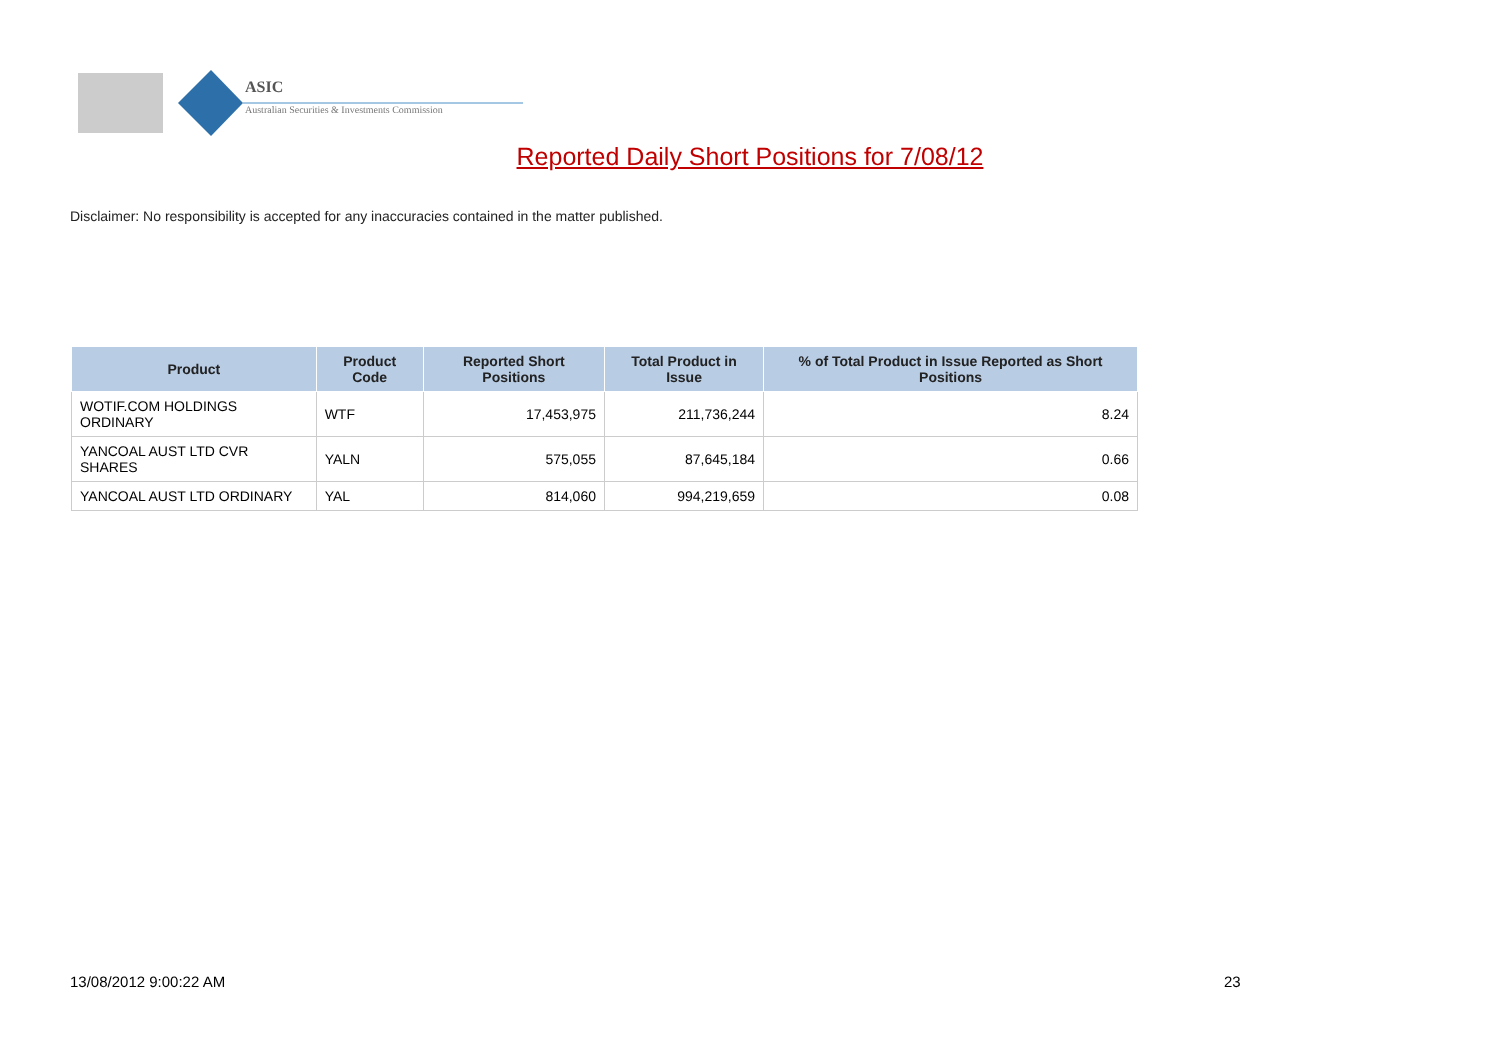ASIC
Australian Securities & Investments Commission
Reported Daily Short Positions for 7/08/12
Disclaimer: No responsibility is accepted for any inaccuracies contained in the matter published.
| Product | Product Code | Reported Short Positions | Total Product in Issue | % of Total Product in Issue Reported as Short Positions |
| --- | --- | --- | --- | --- |
| WOTIF.COM HOLDINGS ORDINARY | WTF | 17,453,975 | 211,736,244 | 8.24 |
| YANCOAL AUST LTD CVR SHARES | YALN | 575,055 | 87,645,184 | 0.66 |
| YANCOAL AUST LTD ORDINARY | YAL | 814,060 | 994,219,659 | 0.08 |
13/08/2012 9:00:22 AM 23